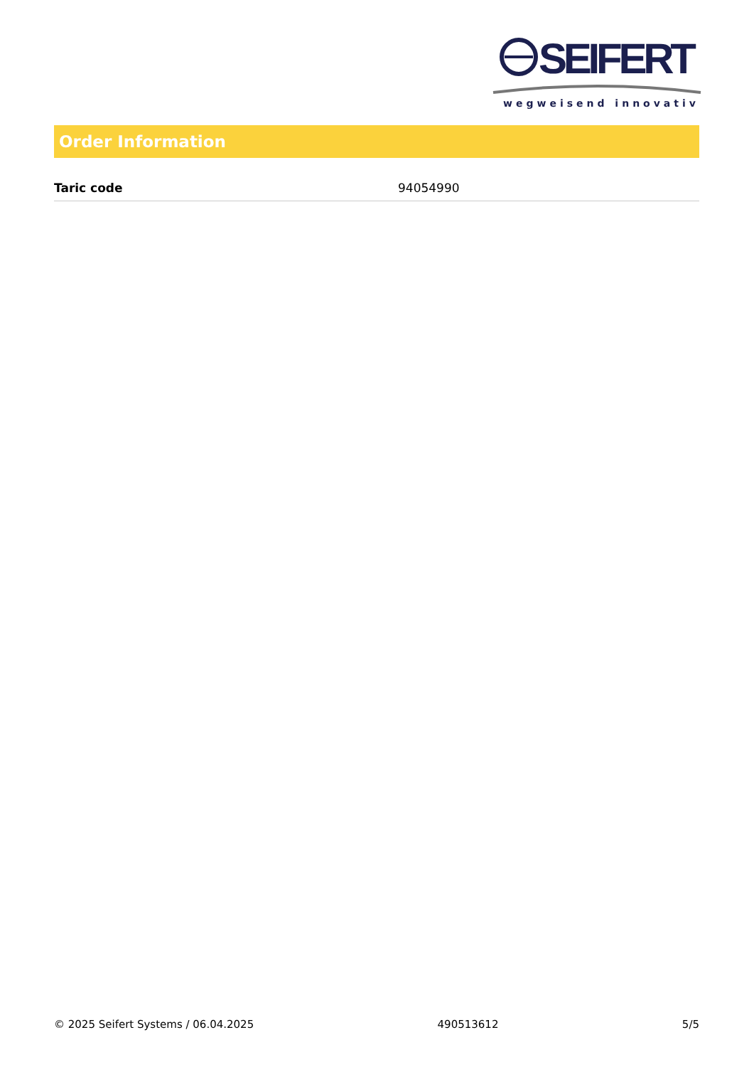SEIFERT
wegweisend innovativ
Order Information
| Taric code | 94054990 |
© 2025 Seifert Systems / 06.04.2025 490513612 5/5